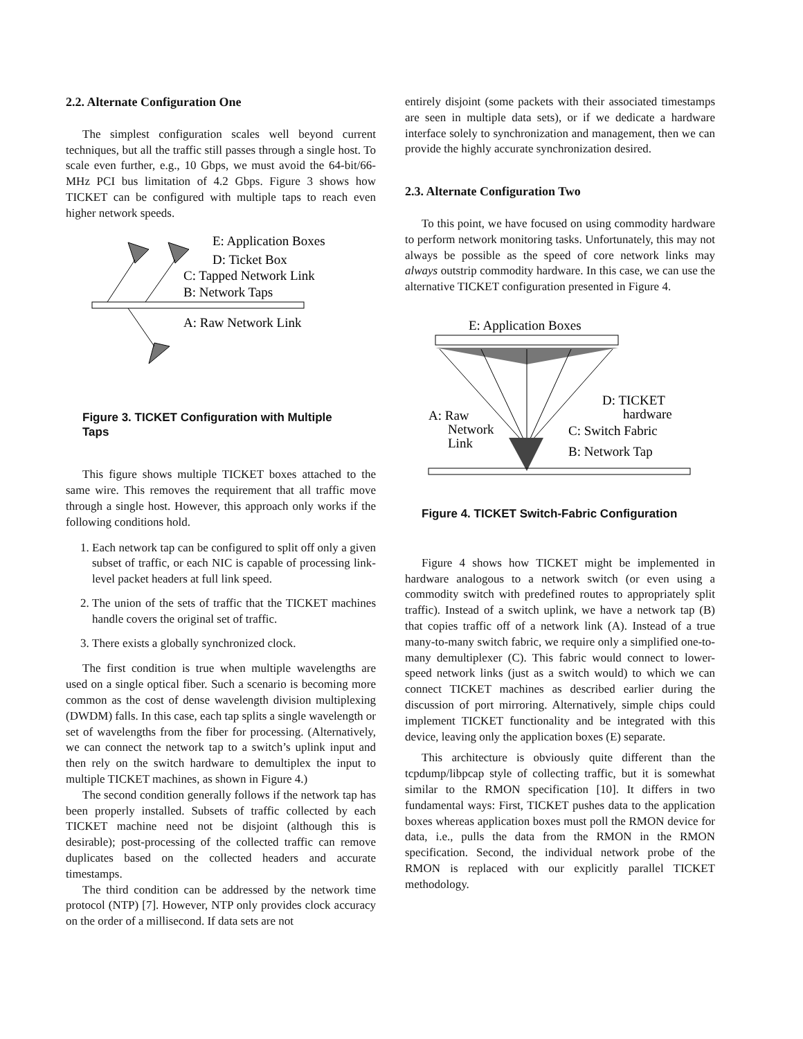2.2. Alternate Configuration One
The simplest configuration scales well beyond current techniques, but all the traffic still passes through a single host. To scale even further, e.g., 10 Gbps, we must avoid the 64-bit/66-MHz PCI bus limitation of 4.2 Gbps. Figure 3 shows how TICKET can be configured with multiple taps to reach even higher network speeds.
E: Application Boxes
D: Ticket Box
C: Tapped Network Link
B: Network Taps
A: Raw Network Link
Figure 3. TICKET Configuration with Multiple Taps
This figure shows multiple TICKET boxes attached to the same wire. This removes the requirement that all traffic move through a single host. However, this approach only works if the following conditions hold.
1. Each network tap can be configured to split off only a given subset of traffic, or each NIC is capable of processing link-level packet headers at full link speed.
2. The union of the sets of traffic that the TICKET machines handle covers the original set of traffic.
3. There exists a globally synchronized clock.
The first condition is true when multiple wavelengths are used on a single optical fiber. Such a scenario is becoming more common as the cost of dense wavelength division multiplexing (DWDM) falls. In this case, each tap splits a single wavelength or set of wavelengths from the fiber for processing. (Alternatively, we can connect the network tap to a switch’s uplink input and then rely on the switch hardware to demultiplex the input to multiple TICKET machines, as shown in Figure 4.)
The second condition generally follows if the network tap has been properly installed. Subsets of traffic collected by each TICKET machine need not be disjoint (although this is desirable); post-processing of the collected traffic can remove duplicates based on the collected headers and accurate timestamps.
The third condition can be addressed by the network time protocol (NTP) [7]. However, NTP only provides clock accuracy on the order of a millisecond. If data sets are not
entirely disjoint (some packets with their associated timestamps are seen in multiple data sets), or if we dedicate a hardware interface solely to synchronization and management, then we can provide the highly accurate synchronization desired.
2.3. Alternate Configuration Two
To this point, we have focused on using commodity hardware to perform network monitoring tasks. Unfortunately, this may not always be possible as the speed of core network links may always outstrip commodity hardware. In this case, we can use the alternative TICKET configuration presented in Figure 4.
E: Application Boxes
D: TICKET
hardware
A: Raw
Network
Link
C: Switch Fabric
B: Network Tap
Figure 4. TICKET Switch-Fabric Configuration
Figure 4 shows how TICKET might be implemented in hardware analogous to a network switch (or even using a commodity switch with predefined routes to appropriately split traffic). Instead of a switch uplink, we have a network tap (B) that copies traffic off of a network link (A). Instead of a true many-to-many switch fabric, we require only a simplified one-to-many demultiplexer (C). This fabric would connect to lower-speed network links (just as a switch would) to which we can connect TICKET machines as described earlier during the discussion of port mirroring. Alternatively, simple chips could implement TICKET functionality and be integrated with this device, leaving only the application boxes (E) separate.
This architecture is obviously quite different than the tcpdump/libpcap style of collecting traffic, but it is somewhat similar to the RMON specification [10]. It differs in two fundamental ways: First, TICKET pushes data to the application boxes whereas application boxes must poll the RMON device for data, i.e., pulls the data from the RMON in the RMON specification. Second, the individual network probe of the RMON is replaced with our explicitly parallel TICKET methodology.